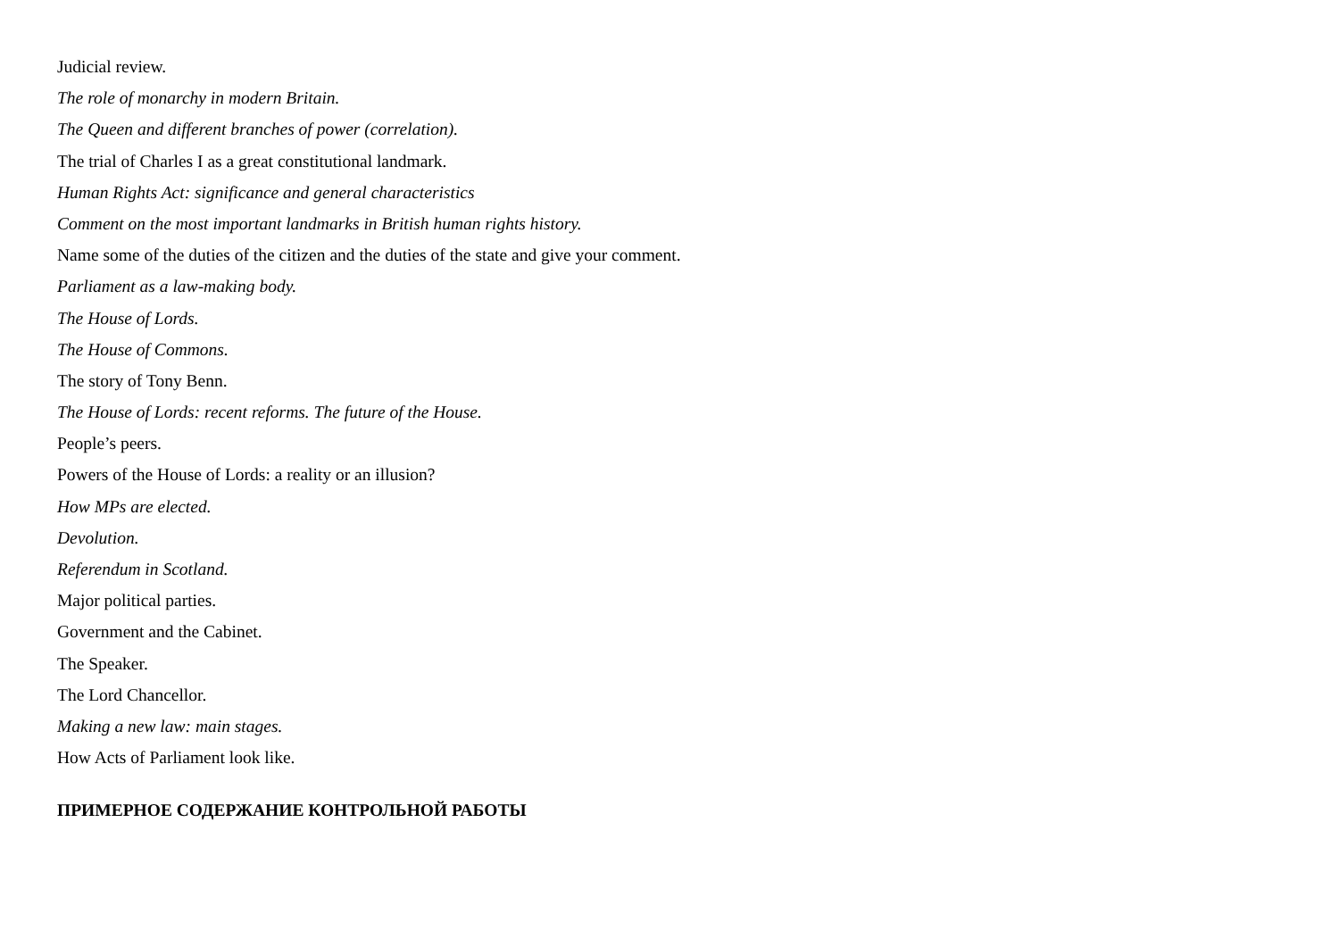Judicial review.
The role of monarchy in modern Britain.
The Queen and different branches of power (correlation).
The trial of Charles I as a great constitutional landmark.
Human Rights Act: significance and general characteristics
Comment on the most important landmarks in British human rights history.
Name some of the duties of the citizen and the duties of the state and give your comment.
Parliament as a law-making body.
The House of Lords.
The House of Commons.
The story of Tony Benn.
The House of Lords: recent reforms. The future of the House.
People’s peers.
Powers of the House of Lords: a reality or an illusion?
How MPs are elected.
Devolution.
Referendum in Scotland.
Major political parties.
Government and the Cabinet.
The Speaker.
The Lord Chancellor.
Making a new law: main stages.
How Acts of Parliament look like.
ПРИМЕРНОЕ СОДЕРЖАНИЕ КОНТРОЛЬНОЙ РАБОТЫ